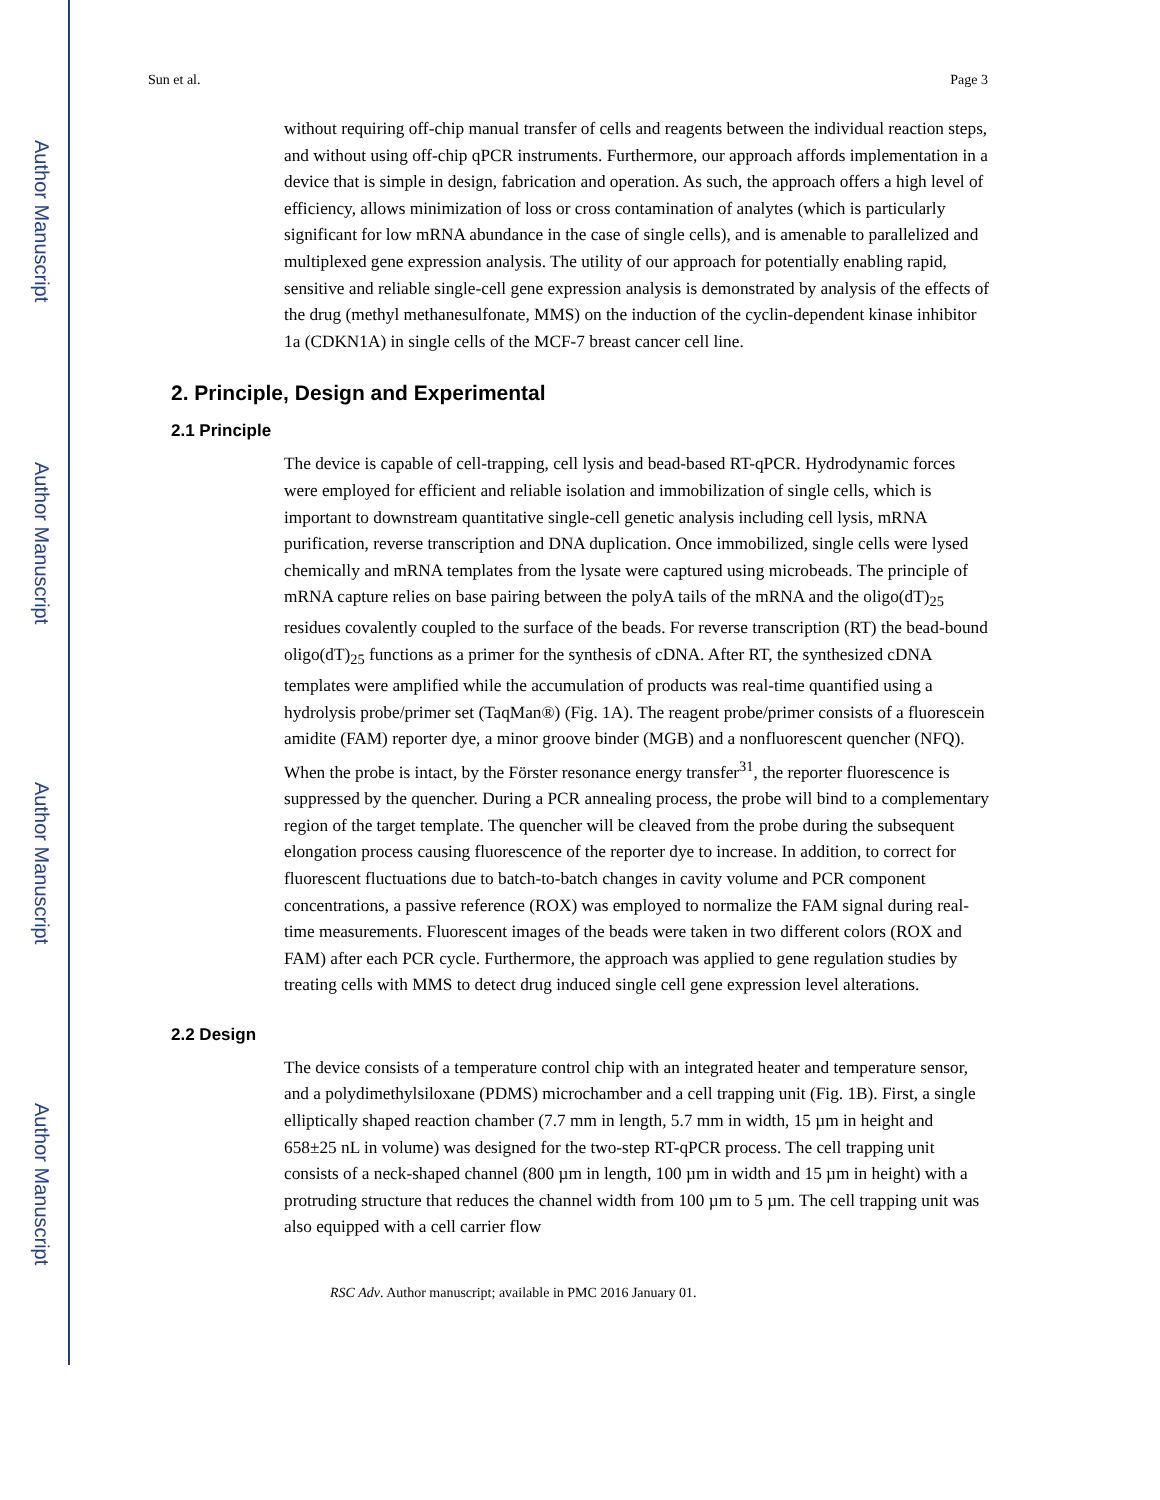Author Manuscript
Author Manuscript
Author Manuscript
Author Manuscript
Sun et al. Page 3
without requiring off-chip manual transfer of cells and reagents between the individual reaction steps, and without using off-chip qPCR instruments. Furthermore, our approach affords implementation in a device that is simple in design, fabrication and operation. As such, the approach offers a high level of efficiency, allows minimization of loss or cross contamination of analytes (which is particularly significant for low mRNA abundance in the case of single cells), and is amenable to parallelized and multiplexed gene expression analysis. The utility of our approach for potentially enabling rapid, sensitive and reliable single-cell gene expression analysis is demonstrated by analysis of the effects of the drug (methyl methanesulfonate, MMS) on the induction of the cyclin-dependent kinase inhibitor 1a (CDKN1A) in single cells of the MCF-7 breast cancer cell line.
2. Principle, Design and Experimental
2.1 Principle
The device is capable of cell-trapping, cell lysis and bead-based RT-qPCR. Hydrodynamic forces were employed for efficient and reliable isolation and immobilization of single cells, which is important to downstream quantitative single-cell genetic analysis including cell lysis, mRNA purification, reverse transcription and DNA duplication. Once immobilized, single cells were lysed chemically and mRNA templates from the lysate were captured using microbeads. The principle of mRNA capture relies on base pairing between the polyA tails of the mRNA and the oligo(dT)<sub>25</sub> residues covalently coupled to the surface of the beads. For reverse transcription (RT) the bead-bound oligo(dT)<sub>25</sub> functions as a primer for the synthesis of cDNA. After RT, the synthesized cDNA templates were amplified while the accumulation of products was real-time quantified using a hydrolysis probe/primer set (TaqMan®) (Fig. 1A). The reagent probe/primer consists of a fluorescein amidite (FAM) reporter dye, a minor groove binder (MGB) and a nonfluorescent quencher (NFQ). When the probe is intact, by the Förster resonance energy transfer<sup>31</sup>, the reporter fluorescence is suppressed by the quencher. During a PCR annealing process, the probe will bind to a complementary region of the target template. The quencher will be cleaved from the probe during the subsequent elongation process causing fluorescence of the reporter dye to increase. In addition, to correct for fluorescent fluctuations due to batch-to-batch changes in cavity volume and PCR component concentrations, a passive reference (ROX) was employed to normalize the FAM signal during real-time measurements. Fluorescent images of the beads were taken in two different colors (ROX and FAM) after each PCR cycle. Furthermore, the approach was applied to gene regulation studies by treating cells with MMS to detect drug induced single cell gene expression level alterations.
2.2 Design
The device consists of a temperature control chip with an integrated heater and temperature sensor, and a polydimethylsiloxane (PDMS) microchamber and a cell trapping unit (Fig. 1B). First, a single elliptically shaped reaction chamber (7.7 mm in length, 5.7 mm in width, 15 µm in height and 658±25 nL in volume) was designed for the two-step RT-qPCR process. The cell trapping unit consists of a neck-shaped channel (800 µm in length, 100 µm in width and 15 µm in height) with a protruding structure that reduces the channel width from 100 µm to 5 µm. The cell trapping unit was also equipped with a cell carrier flow
RSC Adv. Author manuscript; available in PMC 2016 January 01.